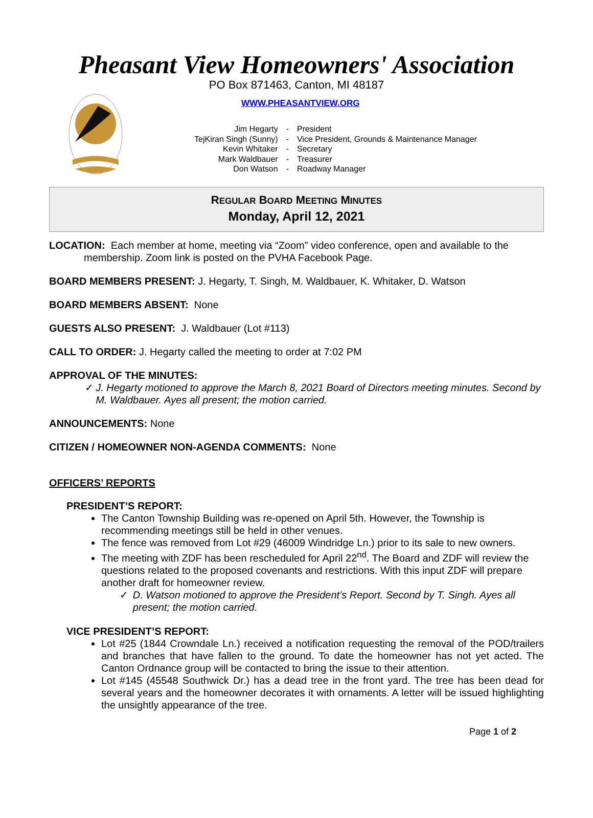Pheasant View Homeowners' Association
PO Box 871463, Canton, MI 48187
WWW.PHEASANTVIEW.ORG
| Jim Hegarty | - | President |
| TejKiran Singh (Sunny) | - | Vice President, Grounds & Maintenance Manager |
| Kevin Whitaker | - | Secretary |
| Mark Waldbauer | - | Treasurer |
| Don Watson | - | Roadway Manager |
REGULAR BOARD MEETING MINUTES
Monday, April 12, 2021
LOCATION: Each member at home, meeting via “Zoom” video conference, open and available to the membership. Zoom link is posted on the PVHA Facebook Page.
BOARD MEMBERS PRESENT: J. Hegarty, T. Singh, M. Waldbauer, K. Whitaker, D. Watson
BOARD MEMBERS ABSENT: None
GUESTS ALSO PRESENT: J. Waldbauer (Lot #113)
CALL TO ORDER: J. Hegarty called the meeting to order at 7:02 PM
APPROVAL OF THE MINUTES:
✓ J. Hegarty motioned to approve the March 8, 2021 Board of Directors meeting minutes. Second by M. Waldbauer. Ayes all present; the motion carried.
ANNOUNCEMENTS: None
CITIZEN / HOMEOWNER NON-AGENDA COMMENTS: None
OFFICERS’ REPORTS
PRESIDENT’S REPORT:
The Canton Township Building was re-opened on April 5th. However, the Township is recommending meetings still be held in other venues.
The fence was removed from Lot #29 (46009 Windridge Ln.) prior to its sale to new owners.
The meeting with ZDF has been rescheduled for April 22<sup>nd</sup>. The Board and ZDF will review the questions related to the proposed covenants and restrictions. With this input ZDF will prepare another draft for homeowner review.
✓ D. Watson motioned to approve the President’s Report. Second by T. Singh. Ayes all present; the motion carried.
VICE PRESIDENT’S REPORT:
Lot #25 (1844 Crowndale Ln.) received a notification requesting the removal of the POD/trailers and branches that have fallen to the ground. To date the homeowner has not yet acted. The Canton Ordnance group will be contacted to bring the issue to their attention.
Lot #145 (45548 Southwick Dr.) has a dead tree in the front yard. The tree has been dead for several years and the homeowner decorates it with ornaments. A letter will be issued highlighting the unsightly appearance of the tree.
Page 1 of 2